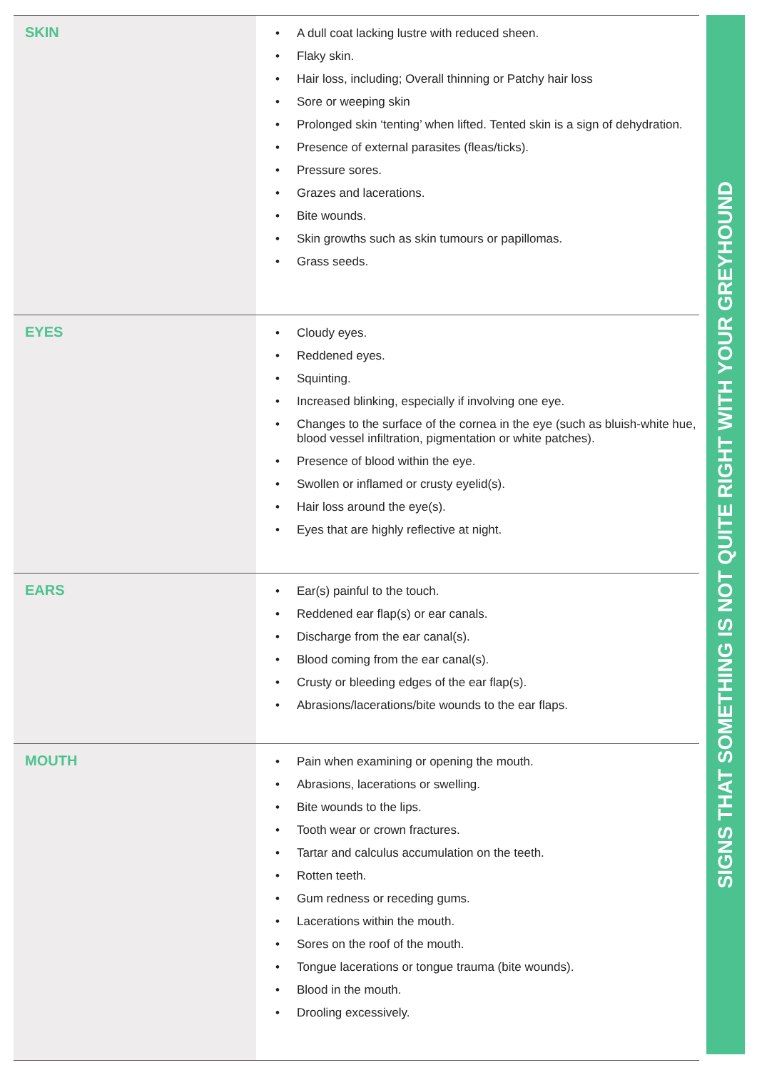| SKIN | A dull coat lacking lustre with reduced sheen. Flaky skin. Hair loss, including; Overall thinning or Patchy hair loss Sore or weeping skin Prolonged skin ‘tenting’ when lifted. Tented skin is a sign of dehydration. Presence of external parasites (fleas/ticks). Pressure sores. Grazes and lacerations. Bite wounds. Skin growths such as skin tumours or papillomas. Grass seeds. |
| EYES | Cloudy eyes. Reddened eyes. Squinting. Increased blinking, especially if involving one eye. Changes to the surface of the cornea in the eye (such as bluish-white hue, blood vessel infiltration, pigmentation or white patches). Presence of blood within the eye. Swollen or inflamed or crusty eyelid(s). Hair loss around the eye(s). Eyes that are highly reflective at night. |
| EARS | Ear(s) painful to the touch. Reddened ear flap(s) or ear canals. Discharge from the ear canal(s). Blood coming from the ear canal(s). Crusty or bleeding edges of the ear flap(s). Abrasions/lacerations/bite wounds to the ear flaps. |
| MOUTH | Pain when examining or opening the mouth. Abrasions, lacerations or swelling. Bite wounds to the lips. Tooth wear or crown fractures. Tartar and calculus accumulation on the teeth. Rotten teeth. Gum redness or receding gums. Lacerations within the mouth. Sores on the roof of the mouth. Tongue lacerations or tongue trauma (bite wounds). Blood in the mouth. Drooling excessively. |
SIGNS THAT SOMETHING IS NOT QUITE RIGHT WITH YOUR GREYHOUND